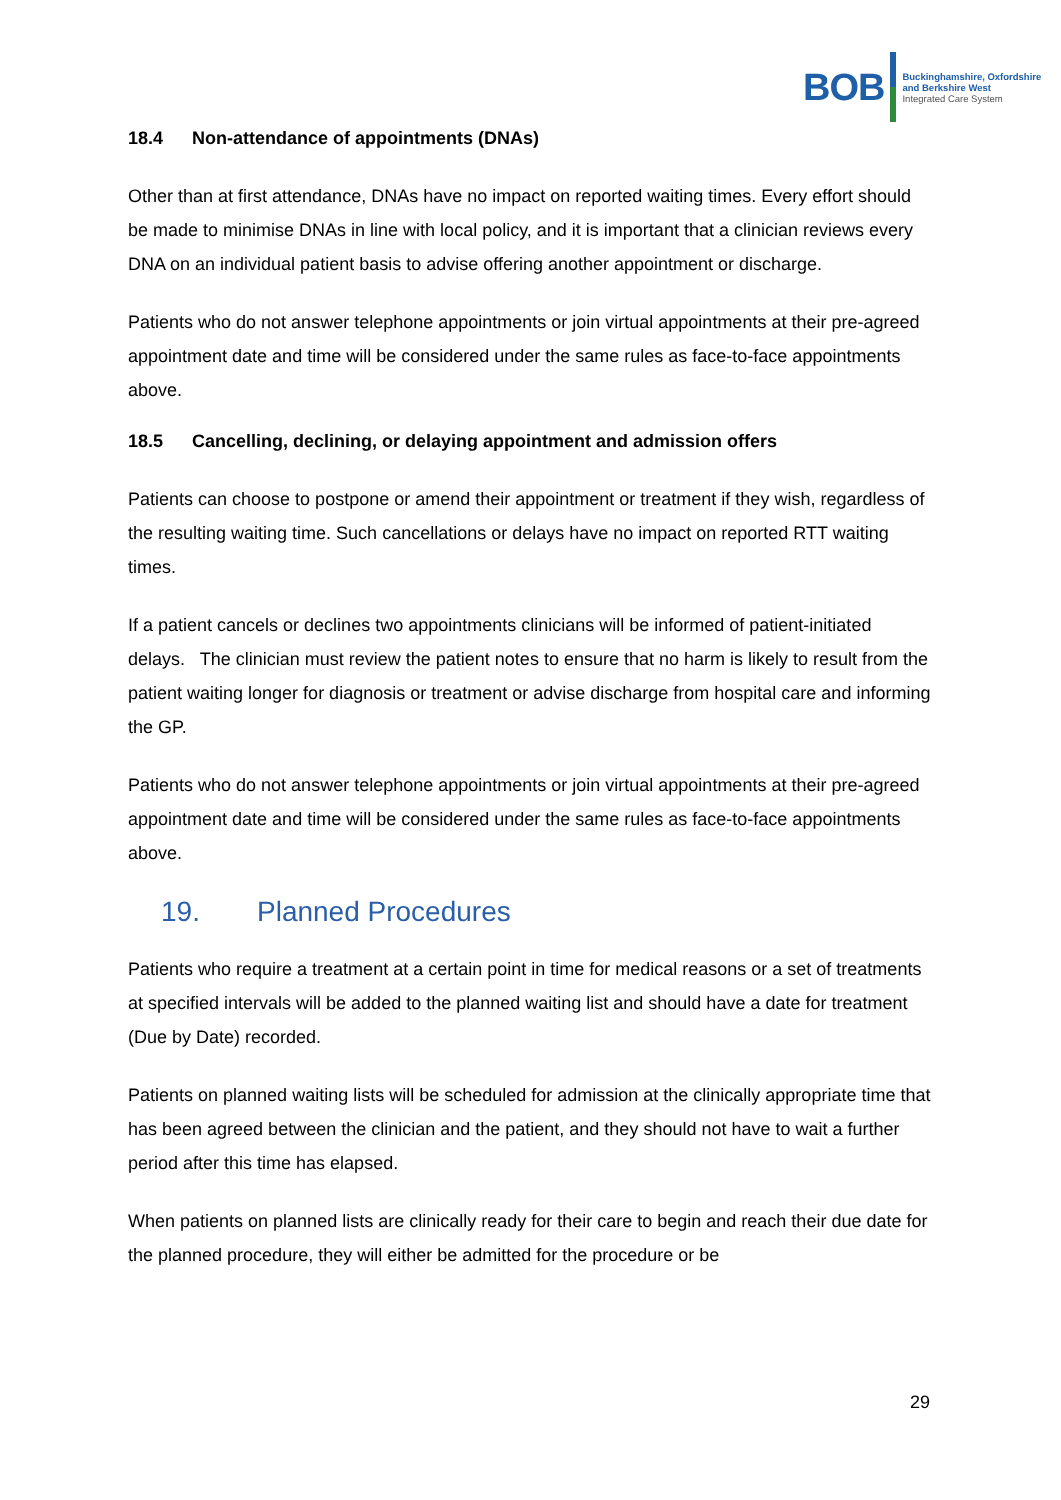BOB
Buckinghamshire, Oxfordshire
and Berkshire West
Integrated Care System
18.4 Non-attendance of appointments (DNAs)
Other than at first attendance, DNAs have no impact on reported waiting times. Every effort should be made to minimise DNAs in line with local policy, and it is important that a clinician reviews every DNA on an individual patient basis to advise offering another appointment or discharge.
Patients who do not answer telephone appointments or join virtual appointments at their pre-agreed appointment date and time will be considered under the same rules as face-to-face appointments above.
18.5 Cancelling, declining, or delaying appointment and admission offers
Patients can choose to postpone or amend their appointment or treatment if they wish, regardless of the resulting waiting time. Such cancellations or delays have no impact on reported RTT waiting times.
If a patient cancels or declines two appointments clinicians will be informed of patient-initiated delays. The clinician must review the patient notes to ensure that no harm is likely to result from the patient waiting longer for diagnosis or treatment or advise discharge from hospital care and informing the GP.
Patients who do not answer telephone appointments or join virtual appointments at their pre-agreed appointment date and time will be considered under the same rules as face-to-face appointments above.
19. Planned Procedures
Patients who require a treatment at a certain point in time for medical reasons or a set of treatments at specified intervals will be added to the planned waiting list and should have a date for treatment (Due by Date) recorded.
Patients on planned waiting lists will be scheduled for admission at the clinically appropriate time that has been agreed between the clinician and the patient, and they should not have to wait a further period after this time has elapsed.
When patients on planned lists are clinically ready for their care to begin and reach their due date for the planned procedure, they will either be admitted for the procedure or be
29